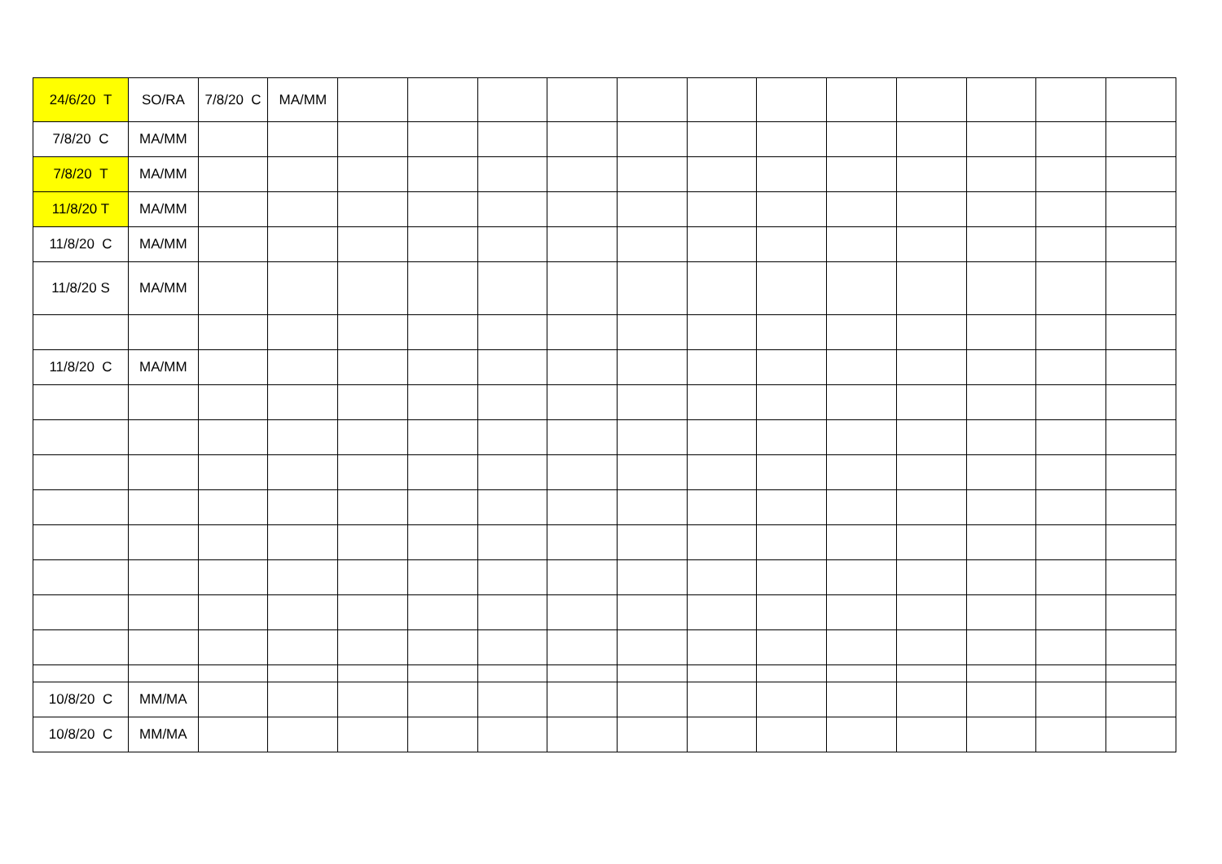| 24/6/20 T | SO/RA | 7/8/20 C | MA/MM | | | | | | | | | | | | |
| 7/8/20 C | MA/MM | | | | | | | | | | | | | | |
| 7/8/20 T | MA/MM | | | | | | | | | | | | | | |
| 11/8/20 T | MA/MM | | | | | | | | | | | | | | |
| 11/8/20 C | MA/MM | | | | | | | | | | | | | | |
| 11/8/20 S | MA/MM | | | | | | | | | | | | | | |
| 11/8/20 C | MA/MM | | | | | | | | | | | | | | |
| 10/8/20 C | MM/MA | | | | | | | | | | | | | | |
| 10/8/20 C | MM/MA | | | | | | | | | | | | | | |